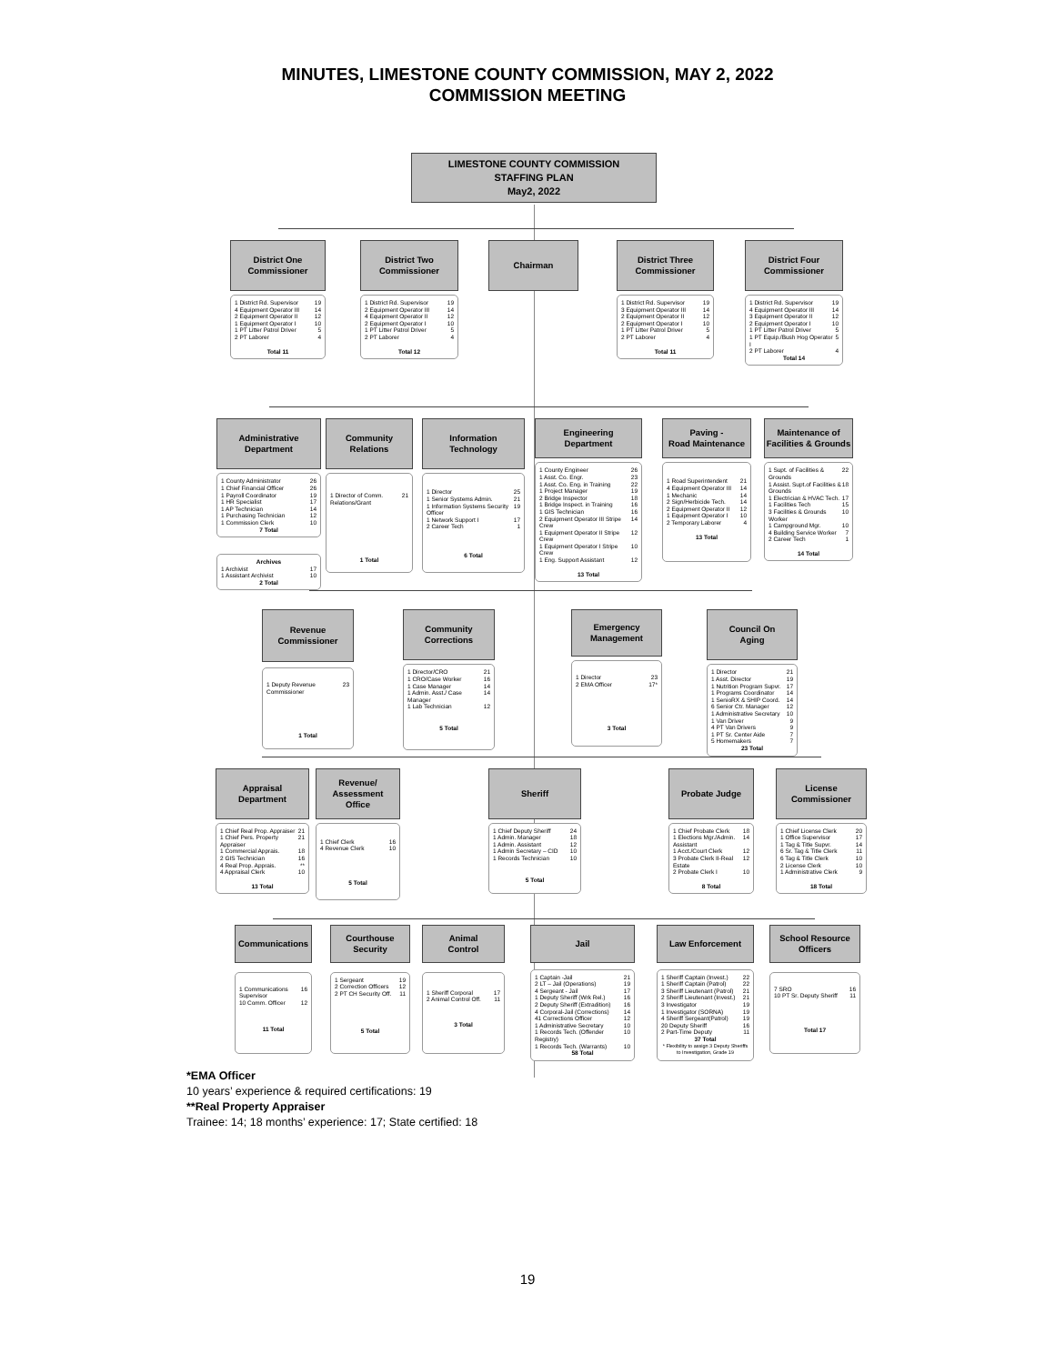MINUTES, LIMESTONE COUNTY COMMISSION, MAY 2, 2022
COMMISSION MEETING
LIMESTONE COUNTY COMMISSION
STAFFING PLAN
May2, 2022
District One
Commissioner
1 District Rd. Supervisor 19
4 Equipment Operator III 14
2 Equipment Operator II 12
1 Equipment Operator I 10
1 PT Litter Patrol Driver 5
2 PT Laborer 4
Total 11
District Two
Commissioner
1 District Rd. Supervisor 19
2 Equipment Operator III 14
4 Equipment Operator II 12
2 Equipment Operator I 10
1 PT Litter Patrol Driver 5
2 PT Laborer 4
Total 12
Chairman District Three
Commissioner
1 District Rd. Supervisor 19
3 Equipment Operator III 14
2 Equipment Operator II 12
2 Equipment Operator I 10
1 PT Litter Patrol Driver 5
2 PT Laborer 4
Total 11
District Four
Commissioner
1 District Rd. Supervisor 19
4 Equipment Operator III 14
3 Equipment Operator II 12
2 Equipment Operator I 10
1 PT Litter Patrol Driver 5
1 PT Equip./Bush Hog Operator I 5
2 PT Laborer 4
Total 14
Administrative
Department
1 County Administrator 26
1 Chief Financial Officer 26
1 Payroll Coordinator 19
1 HR Specialist 17
1 AP Technician 14
1 Purchasing Technician 12
1 Commission Clerk 10
7 Total
Archives
1 Archivist 17
1 Assistant Archivist 10
2 Total
Community
Relations
1 Director of Comm. Relations/Grant 21
1 Total
Information
Technology
1 Director 25
1 Senior Systems Admin. 21
1 Information Systems Security Officer 19
1 Network Support I 17
2 Career Tech 1
6 Total
Engineering
Department
1 County Engineer 26
1 Asst. Co. Engr. 23
1 Asst. Co. Eng. in Training 22
1 Project Manager 19
2 Bridge Inspector 18
1 Bridge Inspect. in Training 16
1 GIS Technician 16
2 Equipment Operator III Stripe Crew 14
1 Equipment Operator II Stripe Crew 12
1 Equipment Operator I Stripe Crew 10
1 Eng. Support Assistant 12
13 Total
Paving -
Road Maintenance
1 Road Superintendent 21
4 Equipment Operator III 14
1 Mechanic 14
2 Sign/Herbicide Tech. 14
2 Equipment Operator II 12
1 Equipment Operator I 10
2 Temporary Laborer 4
13 Total
Maintenance of
Facilities & Grounds
1 Supt. of Facilities & Grounds 22
1 Assist. Supt.of Facilities & Grounds 18
1 Electrician & HVAC Tech. 17
1 Facilities Tech 15
3 Facilities & Grounds Worker 10
1 Campground Mgr. 10
4 Building Service Worker 7
2 Career Tech 1
14 Total
Revenue
Commissioner
1 Deputy Revenue Commissioner 23
1 Total
Community
Corrections
1 Director/CRO 21
1 CRO/Case Worker 16
1 Case Manager 14
1 Admin. Asst./ Case Manager 14
1 Lab Technician 12
5 Total
Emergency
Management
1 Director 23
2 EMA Officer 17*
3 Total
Council On
Aging
1 Director 21
1 Asst. Director 19
1 Nutrition Program Supvr. 17
1 Programs Coordinator 14
1 SenioRX & SHIP Coord. 14
6 Senior Ctr. Manager 12
1 Administrative Secretary 10
1 Van Driver 9
4 PT Van Drivers 9
1 PT Sr. Center Aide 7
5 Homemakers 7
23 Total
Appraisal
Department
1 Chief Real Prop. Appraiser 21
1 Chief Pers. Property Appraiser 21
1 Commercial Apprais. 18
2 GIS Technician 16
4 Real Prop. Apprais. **
4 Appraisal Clerk 10
13 Total
Revenue/
Assessment
Office
1 Chief Clerk 16
4 Revenue Clerk 10
5 Total
Sheriff
1 Chief Deputy Sheriff 24
1 Admin. Manager 18
1 Admin. Assistant 12
1 Admin Secretary – CID 10
1 Records Technician 10
5 Total
Probate Judge
1 Chief Probate Clerk 18
1 Elections Mgr./Admin. Assistant 14
1 Acct./Court Clerk 12
3 Probate Clerk II-Real Estate 12
2 Probate Clerk I 10
8 Total
License
Commissioner
1 Chief License Clerk 20
1 Office Supervisor 17
1 Tag & Title Supvr. 14
6 Sr. Tag & Title Clerk 11
6 Tag & Title Clerk 10
2 License Clerk 10
1 Administrative Clerk 9
18 Total
Communications
1 Communications Supervisor 16
10 Comm. Officer 12
11 Total
Courthouse
Security
1 Sergeant 19
2 Correction Officers 12
2 PT CH Security Off. 11
5 Total
Animal
Control
1 Sheriff Corporal 17
2 Animal Control Off. 11
3 Total
Jail
1 Captain -Jail 21
2 LT – Jail (Operations) 19
4 Sergeant - Jail 17
1 Deputy Sheriff (Wrk Rel.) 16
2 Deputy Sheriff (Extradition) 16
4 Corporal-Jail (Corrections) 14
41 Corrections Officer 12
1 Administrative Secretary 10
1 Records Tech. (Offender Registry) 10
1 Records Tech. (Warrants) 10
58 Total
Law Enforcement
1 Sheriff Captain (Invest.) 22
1 Sheriff Captain (Patrol) 22
3 Sheriff Lieutenant (Patrol) 21
2 Sheriff Lieutenant (Invest.) 21
3 Investigator 19
1 Investigator (SORNA) 19
4 Sheriff Sergeant(Patrol) 19
20 Deputy Sheriff 16
2 Part-Time Deputy 11
37 Total
* Flexibility to assign 3 Deputy Sheriffs to Investigation, Grade 19
School Resource
Officers
7 SRO 16
10 PT Sr. Deputy Sheriff 11
Total 17
*EMA Officer
10 years’ experience & required certifications: 19
**Real Property Appraiser
Trainee: 14; 18 months’ experience: 17; State certified: 18
19